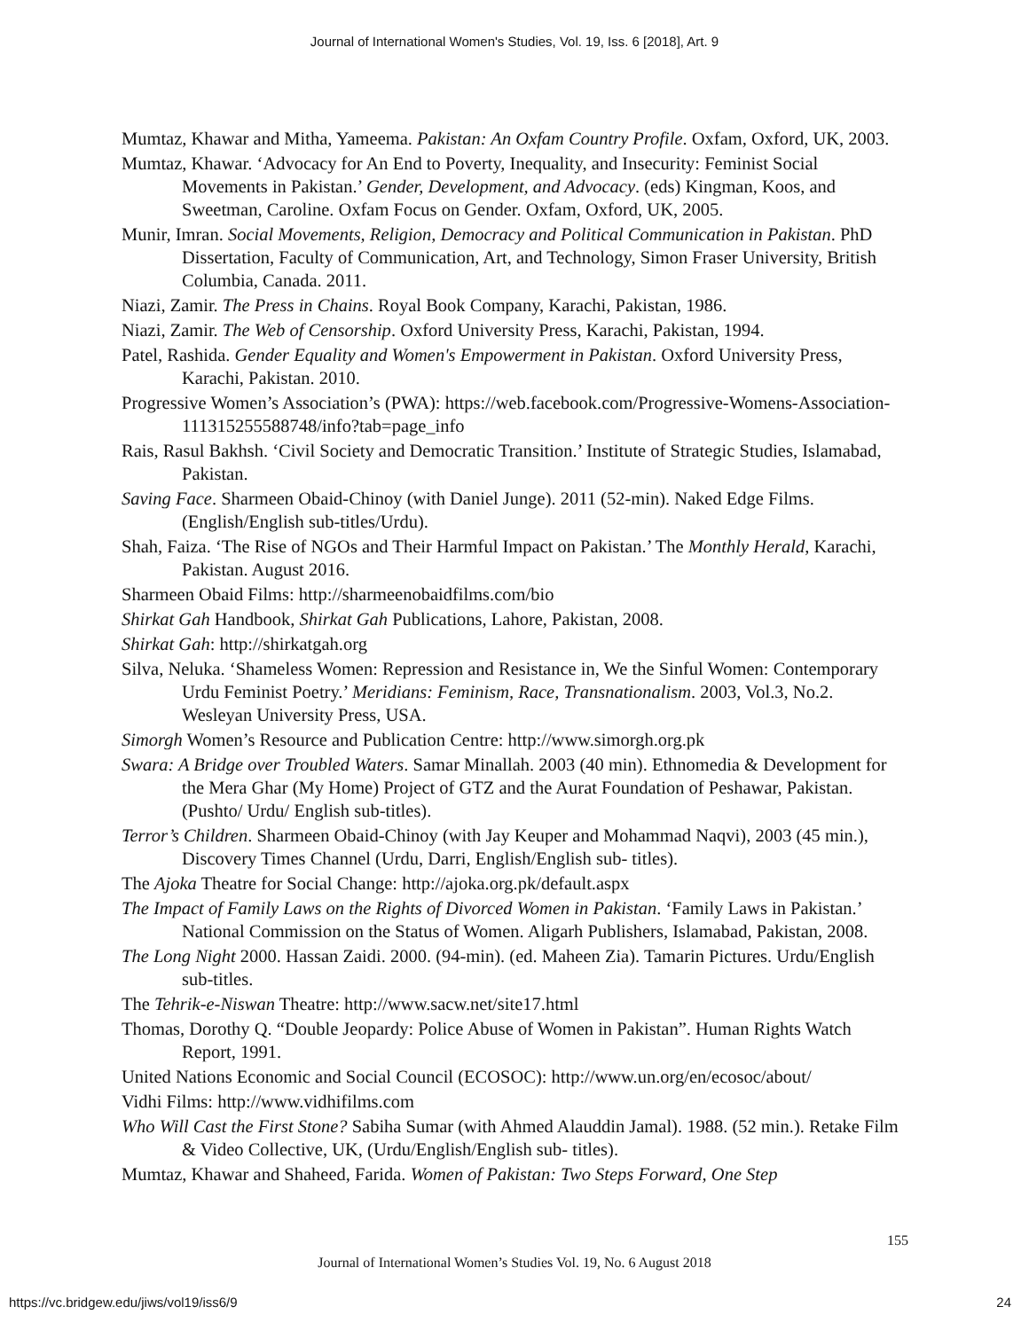Journal of International Women's Studies, Vol. 19, Iss. 6 [2018], Art. 9
Mumtaz, Khawar and Mitha, Yameema. Pakistan: An Oxfam Country Profile. Oxfam, Oxford, UK, 2003.
Mumtaz, Khawar. ‘Advocacy for An End to Poverty, Inequality, and Insecurity: Feminist Social Movements in Pakistan.’ Gender, Development, and Advocacy. (eds) Kingman, Koos, and Sweetman, Caroline. Oxfam Focus on Gender. Oxfam, Oxford, UK, 2005.
Munir, Imran. Social Movements, Religion, Democracy and Political Communication in Pakistan. PhD Dissertation, Faculty of Communication, Art, and Technology, Simon Fraser University, British Columbia, Canada. 2011.
Niazi, Zamir. The Press in Chains. Royal Book Company, Karachi, Pakistan, 1986.
Niazi, Zamir. The Web of Censorship. Oxford University Press, Karachi, Pakistan, 1994.
Patel, Rashida. Gender Equality and Women's Empowerment in Pakistan. Oxford University Press, Karachi, Pakistan. 2010.
Progressive Women’s Association’s (PWA): https://web.facebook.com/Progressive-Womens-Association-111315255588748/info?tab=page_info
Rais, Rasul Bakhsh. ‘Civil Society and Democratic Transition.’ Institute of Strategic Studies, Islamabad, Pakistan.
Saving Face. Sharmeen Obaid-Chinoy (with Daniel Junge). 2011 (52-min). Naked Edge Films. (English/English sub-titles/Urdu).
Shah, Faiza. ‘The Rise of NGOs and Their Harmful Impact on Pakistan.’ The Monthly Herald, Karachi, Pakistan. August 2016.
Sharmeen Obaid Films: http://sharmeenobaidfilms.com/bio
Shirkat Gah Handbook, Shirkat Gah Publications, Lahore, Pakistan, 2008.
Shirkat Gah: http://shirkatgah.org
Silva, Neluka. ‘Shameless Women: Repression and Resistance in, We the Sinful Women: Contemporary Urdu Feminist Poetry.’ Meridians: Feminism, Race, Transnationalism. 2003, Vol.3, No.2. Wesleyan University Press, USA.
Simorgh Women’s Resource and Publication Centre: http://www.simorgh.org.pk
Swara: A Bridge over Troubled Waters. Samar Minallah. 2003 (40 min). Ethnomedia & Development for the Mera Ghar (My Home) Project of GTZ and the Aurat Foundation of Peshawar, Pakistan. (Pushto/ Urdu/ English sub-titles).
Terror’s Children. Sharmeen Obaid-Chinoy (with Jay Keuper and Mohammad Naqvi), 2003 (45 min.), Discovery Times Channel (Urdu, Darri, English/English sub- titles).
The Ajoka Theatre for Social Change: http://ajoka.org.pk/default.aspx
The Impact of Family Laws on the Rights of Divorced Women in Pakistan. ‘Family Laws in Pakistan.’ National Commission on the Status of Women. Aligarh Publishers, Islamabad, Pakistan, 2008.
The Long Night 2000. Hassan Zaidi. 2000. (94-min). (ed. Maheen Zia). Tamarin Pictures. Urdu/English sub-titles.
The Tehrik-e-Niswan Theatre: http://www.sacw.net/site17.html
Thomas, Dorothy Q. “Double Jeopardy: Police Abuse of Women in Pakistan”. Human Rights Watch Report, 1991.
United Nations Economic and Social Council (ECOSOC): http://www.un.org/en/ecosoc/about/
Vidhi Films: http://www.vidhifilms.com
Who Will Cast the First Stone? Sabiha Sumar (with Ahmed Alauddin Jamal). 1988. (52 min.). Retake Film & Video Collective, UK, (Urdu/English/English sub- titles).
Mumtaz, Khawar and Shaheed, Farida. Women of Pakistan: Two Steps Forward, One Step
155
Journal of International Women’s Studies Vol. 19, No. 6 August 2018
https://vc.bridgew.edu/jiws/vol19/iss6/9
24